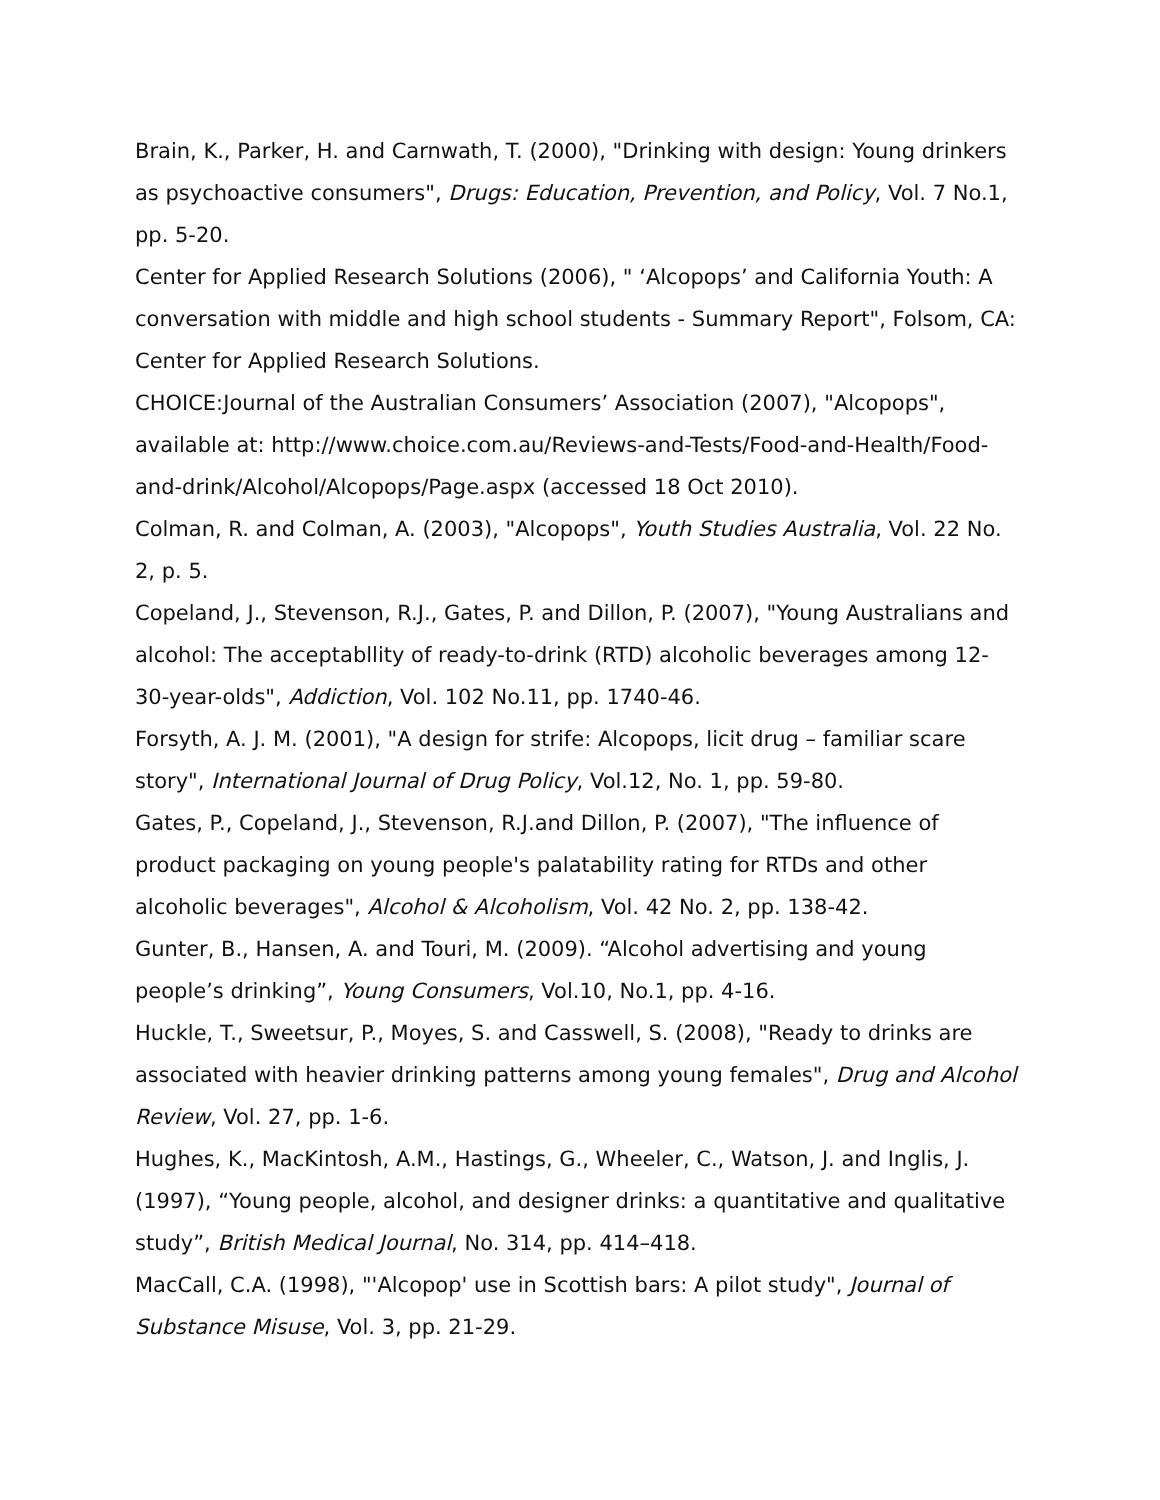Brain, K., Parker, H. and Carnwath, T. (2000), "Drinking with design: Young drinkers as psychoactive consumers", Drugs: Education, Prevention, and Policy, Vol. 7 No.1, pp. 5-20.
Center for Applied Research Solutions (2006), " ‘Alcopops’ and California Youth: A conversation with middle and high school students - Summary Report", Folsom, CA: Center for Applied Research Solutions.
CHOICE:Journal of the Australian Consumers’ Association (2007), "Alcopops", available at: http://www.choice.com.au/Reviews-and-Tests/Food-and-Health/Food-and-drink/Alcohol/Alcopops/Page.aspx (accessed 18 Oct 2010).
Colman, R. and Colman, A. (2003), "Alcopops", Youth Studies Australia, Vol. 22 No. 2, p. 5.
Copeland, J., Stevenson, R.J., Gates, P. and Dillon, P. (2007), "Young Australians and alcohol: The acceptabllity of ready-to-drink (RTD) alcoholic beverages among 12-30-year-olds", Addiction, Vol. 102 No.11, pp. 1740-46.
Forsyth, A. J. M. (2001), "A design for strife: Alcopops, licit drug – familiar scare story", International Journal of Drug Policy, Vol.12, No. 1, pp. 59-80.
Gates, P., Copeland, J., Stevenson, R.J.and Dillon, P. (2007), "The influence of product packaging on young people's palatability rating for RTDs and other alcoholic beverages", Alcohol & Alcoholism, Vol. 42 No. 2, pp. 138-42.
Gunter, B., Hansen, A. and Touri, M. (2009). “Alcohol advertising and young people’s drinking”, Young Consumers, Vol.10, No.1, pp. 4-16.
Huckle, T., Sweetsur, P., Moyes, S. and Casswell, S. (2008), "Ready to drinks are associated with heavier drinking patterns among young females", Drug and Alcohol Review, Vol. 27, pp. 1-6.
Hughes, K., MacKintosh, A.M., Hastings, G., Wheeler, C., Watson, J. and Inglis, J. (1997), “Young people, alcohol, and designer drinks: a quantitative and qualitative study”, British Medical Journal, No. 314, pp. 414–418.
MacCall, C.A. (1998), "'Alcopop' use in Scottish bars: A pilot study", Journal of Substance Misuse, Vol. 3, pp. 21-29.